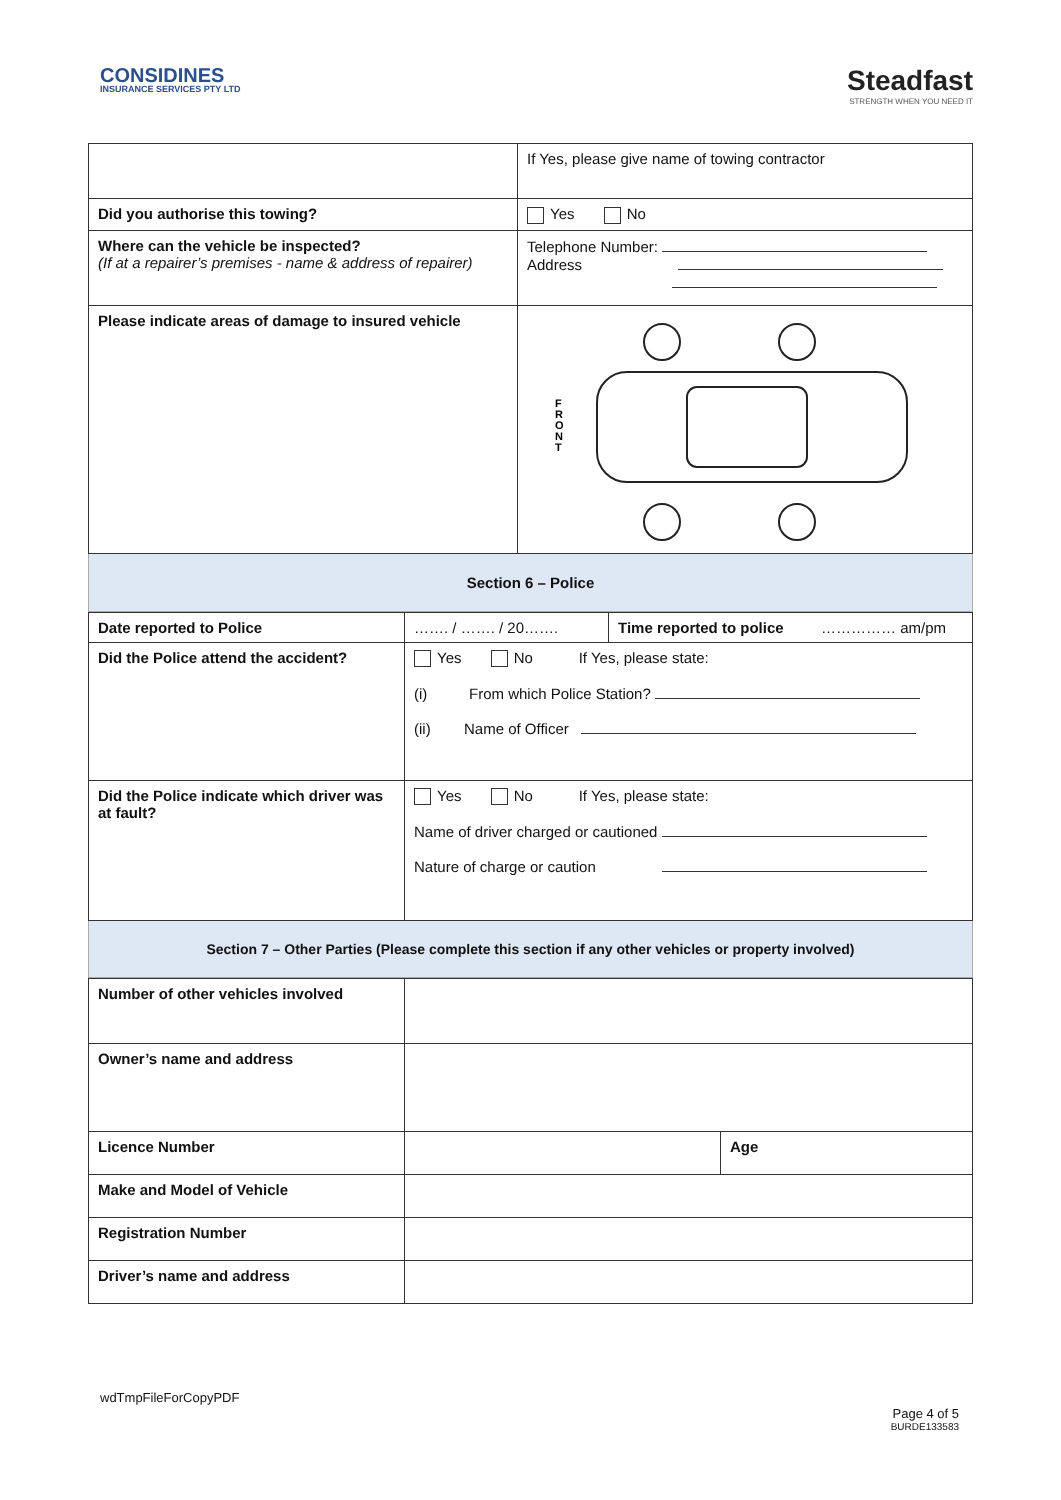CONSIDINES
INSURANCE SERVICES PTY LTD
Steadfast
STRENGTH WHEN YOU NEED IT
| | If Yes, please give name of towing contractor |
| Did you authorise this towing? | Yes No |
| Where can the vehicle be inspected? (If at a repairer’s premises - name & address of repairer) | Telephone Number: Address |
| Please indicate areas of damage to insured vehicle | F R O N T |
| Section 6 – Police |
| Date reported to Police | ……. / ……. / 20……. | Time reported to police …………… am/pm |
| Did the Police attend the accident? | Yes No If Yes, please state: (i) From which Police Station? (ii) Name of Officer | |
| Did the Police indicate which driver was at fault? | Yes No If Yes, please state: Name of driver charged or cautioned Nature of charge or caution | |
| Section 7 – Other Parties (Please complete this section if any other vehicles or property involved) |
| Number of other vehicles involved | | |
| Owner’s name and address | | |
| Licence Number | | Age |
| Make and Model of Vehicle | | |
| Registration Number | | |
| Driver’s name and address | | |
wdTmpFileForCopyPDF
Page 4 of 5
BURDE133583